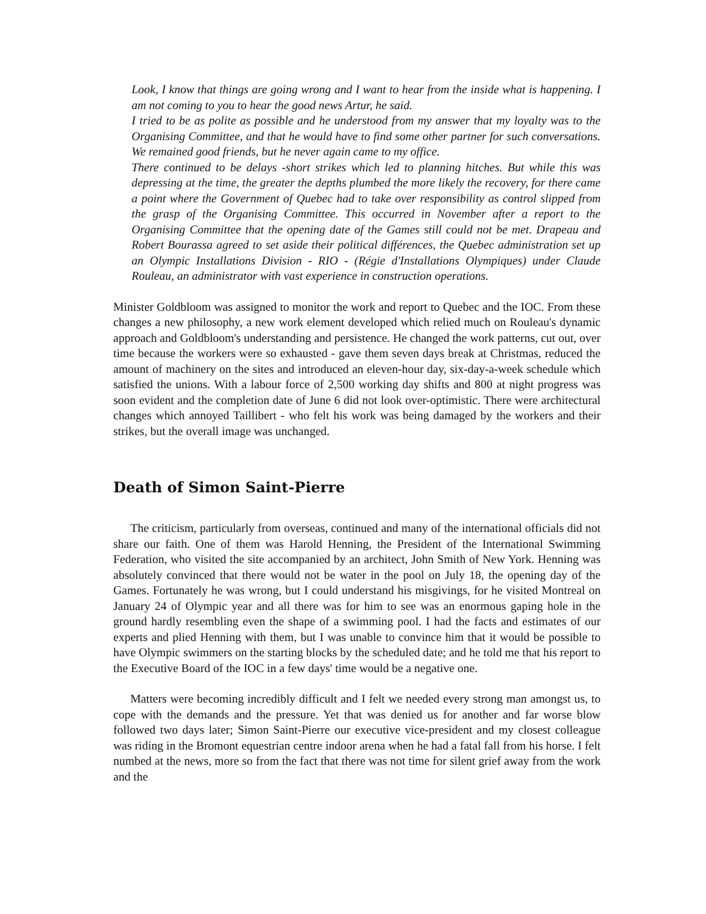Look, I know that things are going wrong and I want to hear from the inside what is happening. I am not coming to you to hear the good news Artur, he said.
I tried to be as polite as possible and he understood from my answer that my loyalty was to the Organising Committee, and that he would have to find some other partner for such conversations. We remained good friends, but he never again came to my office.
There continued to be delays -short strikes which led to planning hitches. But while this was depressing at the time, the greater the depths plumbed the more likely the recovery, for there came a point where the Government of Quebec had to take over responsibility as control slipped from the grasp of the Organising Committee. This occurred in November after a report to the Organising Committee that the opening date of the Games still could not be met. Drapeau and Robert Bourassa agreed to set aside their political différences, the Quebec administration set up an Olympic Installations Division - RIO - (Régie d'Installations Olympiques) under Claude Rouleau, an administrator with vast experience in construction operations.
Minister Goldbloom was assigned to monitor the work and report to Quebec and the IOC. From these changes a new philosophy, a new work element developed which relied much on Rouleau's dynamic approach and Goldbloom's understanding and persistence. He changed the work patterns, cut out, over time because the workers were so exhausted - gave them seven days break at Christmas, reduced the amount of machinery on the sites and introduced an eleven-hour day, six-day-a-week schedule which satisfied the unions. With a labour force of 2,500 working day shifts and 800 at night progress was soon evident and the completion date of June 6 did not look over-optimistic. There were architectural changes which annoyed Taillibert - who felt his work was being damaged by the workers and their strikes, but the overall image was unchanged.
Death of Simon Saint-Pierre
The criticism, particularly from overseas, continued and many of the international officials did not share our faith. One of them was Harold Henning, the President of the International Swimming Federation, who visited the site accompanied by an architect, John Smith of New York. Henning was absolutely convinced that there would not be water in the pool on July 18, the opening day of the Games. Fortunately he was wrong, but I could understand his misgivings, for he visited Montreal on January 24 of Olympic year and all there was for him to see was an enormous gaping hole in the ground hardly resembling even the shape of a swimming pool. I had the facts and estimates of our experts and plied Henning with them, but I was unable to convince him that it would be possible to have Olympic swimmers on the starting blocks by the scheduled date; and he told me that his report to the Executive Board of the IOC in a few days' time would be a negative one.
Matters were becoming incredibly difficult and I felt we needed every strong man amongst us, to cope with the demands and the pressure. Yet that was denied us for another and far worse blow followed two days later; Simon Saint-Pierre our executive vice-president and my closest colleague was riding in the Bromont equestrian centre indoor arena when he had a fatal fall from his horse. I felt numbed at the news, more so from the fact that there was not time for silent grief away from the work and the